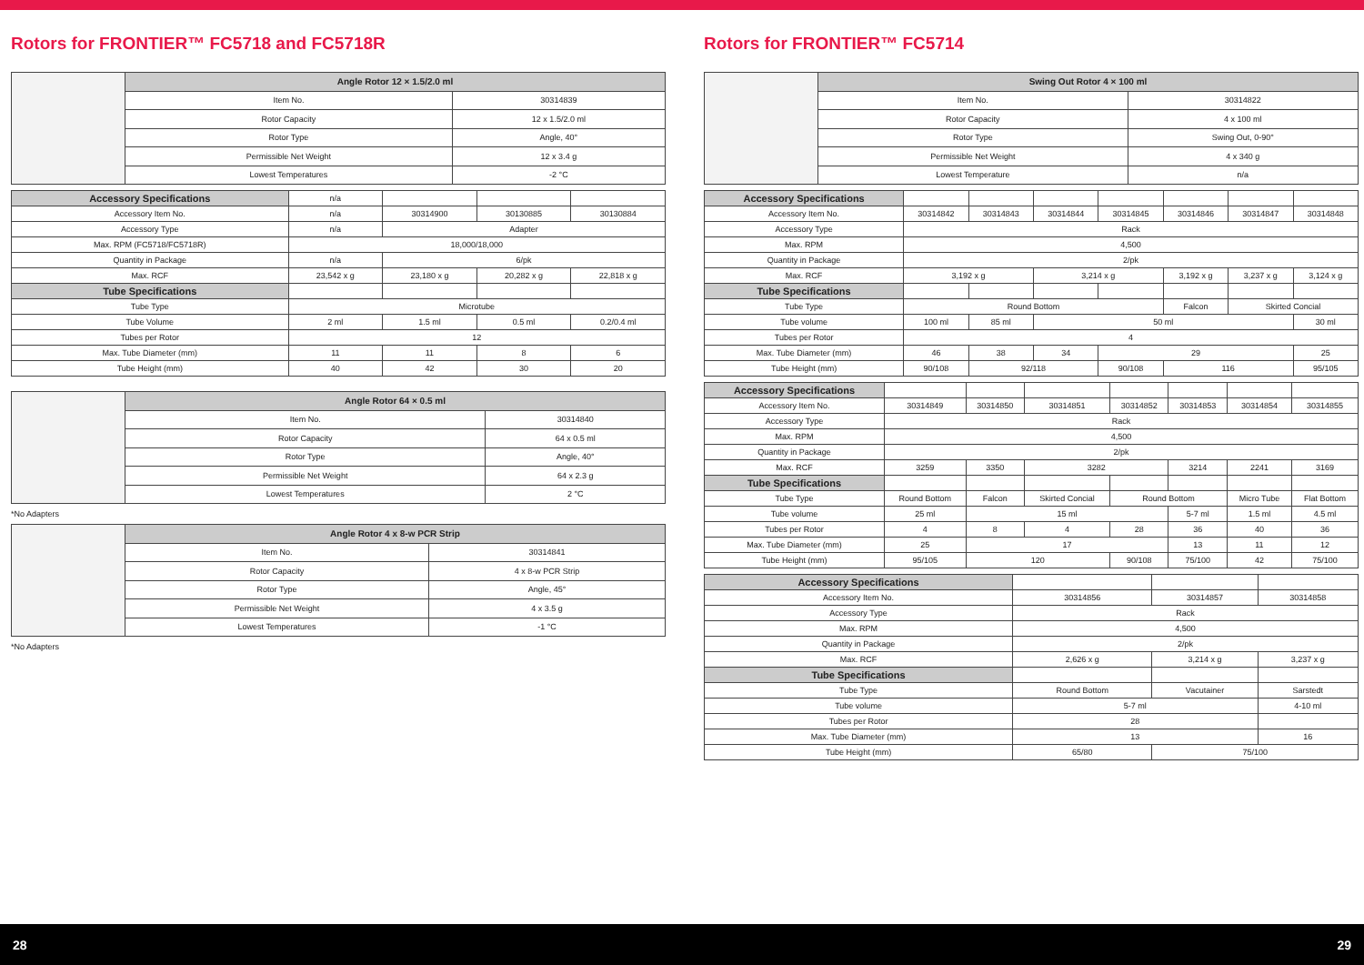Rotors for FRONTIER™ FC5718 and FC5718R
| | Angle Rotor 12 × 1.5/2.0 ml | |
| | Item No. | 30314839 |
| | Rotor Capacity | 12 x 1.5/2.0 ml |
| | Rotor Type | Angle, 40° |
| | Permissible Net Weight | 12 x 3.4 g |
| | Lowest Temperatures | -2 °C |
| Accessory Specifications | n/a | | | |
| Accessory Item No. | n/a | 30314900 | 30130885 | 30130884 |
| Accessory Type | n/a | Adapter | | |
| Max. RPM (FC5718/FC5718R) | 18,000/18,000 | | | |
| Quantity in Package | n/a | 6/pk | | |
| Max. RCF | 23,542 x g | 23,180 x g | 20,282 x g | 22,818 x g |
| Tube Specifications | | | | |
| Tube Type | Microtube | | | |
| Tube Volume | 2 ml | 1.5 ml | 0.5 ml | 0.2/0.4 ml |
| Tubes per Rotor | 12 | | | |
| Max. Tube Diameter (mm) | 11 | 11 | 8 | 6 |
| Tube Height (mm) | 40 | 42 | 30 | 20 |
| | Angle Rotor 64 × 0.5 ml | |
| | Item No. | 30314840 |
| | Rotor Capacity | 64 x 0.5 ml |
| | Rotor Type | Angle, 40° |
| | Permissible Net Weight | 64 x 2.3 g |
| | Lowest Temperatures | 2 °C |
*No Adapters
| | Angle Rotor 4 x 8-w PCR Strip | |
| | Item No. | 30314841 |
| | Rotor Capacity | 4 x 8-w PCR Strip |
| | Rotor Type | Angle, 45° |
| | Permissible Net Weight | 4 x 3.5 g |
| | Lowest Temperatures | -1 °C |
*No Adapters
Rotors for FRONTIER™ FC5714
| | Swing Out Rotor 4 × 100 ml | |
| | Item No. | 30314822 |
| | Rotor Capacity | 4 x 100 ml |
| | Rotor Type | Swing Out, 0-90° |
| | Permissible Net Weight | 4 x 340 g |
| | Lowest Temperature | n/a |
| Accessory Specifications | | | | | | | |
| Accessory Item No. | 30314842 | 30314843 | 30314844 | 30314845 | 30314846 | 30314847 | 30314848 |
| Accessory Type | Rack | | | | | | |
| Max. RPM | 4,500 | | | | | | |
| Quantity in Package | 2/pk | | | | | | |
| Max. RCF | 3,192 x g | | 3,214 x g | | 3,192 x g | 3,237 x g | 3,124 x g |
| Tube Specifications | | | | | | | |
| Tube Type | Round Bottom | | | | Falcon | Skirted Concial | |
| Tube volume | 100 ml | 85 ml | 50 ml | | | | 30 ml |
| Tubes per Rotor | 4 | | | | | | |
| Max. Tube Diameter (mm) | 46 | 38 | 34 | 29 | | | 25 |
| Tube Height (mm) | 90/108 | 92/118 | | 90/108 | 116 | | 95/105 |
| Accessory Specifications | | | | | | | |
| Accessory Item No. | 30314849 | 30314850 | 30314851 | 30314852 | 30314853 | 30314854 | 30314855 |
| Accessory Type | Rack | | | | | | |
| Max. RPM | 4,500 | | | | | | |
| Quantity in Package | 2/pk | | | | | | |
| Max. RCF | 3259 | 3350 | 3282 | | 3214 | 2241 | 3169 |
| Tube Specifications | | | | | | | |
| Tube Type | Round Bottom | Falcon | Skirted Concial | Round Bottom | | Micro Tube | Flat Bottom |
| Tube volume | 25 ml | 15 ml | | | 5-7 ml | 1.5 ml | 4.5 ml |
| Tubes per Rotor | 4 | 8 | 4 | 28 | 36 | 40 | 36 |
| Max. Tube Diameter (mm) | 25 | 17 | | | 13 | 11 | 12 |
| Tube Height (mm) | 95/105 | 120 | | 90/108 | 75/100 | 42 | 75/100 |
| Accessory Specifications | | | |
| Accessory Item No. | 30314856 | 30314857 | 30314858 |
| Accessory Type | Rack | | |
| Max. RPM | 4,500 | | |
| Quantity in Package | 2/pk | | |
| Max. RCF | 2,626 x g | 3,214 x g | 3,237 x g |
| Tube Specifications | | | |
| Tube Type | Round Bottom | Vacutainer | Sarstedt |
| Tube volume | 5-7 ml | | 4-10 ml |
| Tubes per Rotor | 28 | | |
| Max. Tube Diameter (mm) | 13 | | 16 |
| Tube Height (mm) | 65/80 | 75/100 | |
28 29